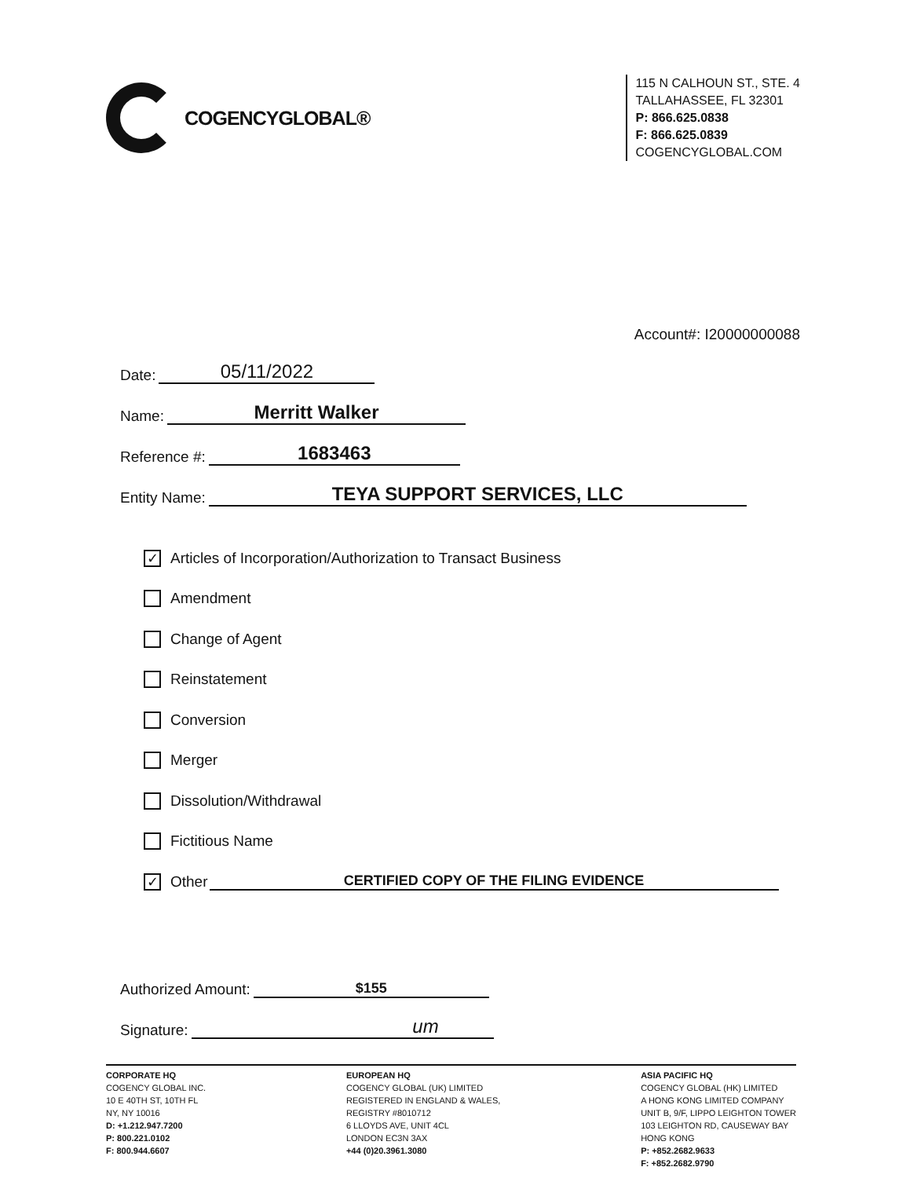COGENCYGLOBAL®
115 N CALHOUN ST., STE. 4
TALLAHASSEE, FL 32301
P: 866.625.0838
F: 866.625.0839
COGENCYGLOBAL.COM
Account#: I20000000088
Date: 05/11/2022
Name: Merritt Walker
Reference #: 1683463
Entity Name: TEYA SUPPORT SERVICES, LLC
✓ Articles of Incorporation/Authorization to Transact Business
Amendment
Change of Agent
Reinstatement
Conversion
Merger
Dissolution/Withdrawal
Fictitious Name
✓ Other CERTIFIED COPY OF THE FILING EVIDENCE
Authorized Amount: $155
Signature: um
CORPORATE HQ
COGENCY GLOBAL INC.
10 E 40TH ST, 10TH FL
NY, NY 10016
D: +1.212.947.7200
P: 800.221.0102
F: 800.944.6607
EUROPEAN HQ
COGENCY GLOBAL (UK) LIMITED
REGISTERED IN ENGLAND & WALES,
REGISTRY #8010712
6 LLOYDS AVE, UNIT 4CL
LONDON EC3N 3AX
+44 (0)20.3961.3080
ASIA PACIFIC HQ
COGENCY GLOBAL (HK) LIMITED
A HONG KONG LIMITED COMPANY
UNIT B, 9/F, LIPPO LEIGHTON TOWER
103 LEIGHTON RD, CAUSEWAY BAY
HONG KONG
P: +852.2682.9633
F: +852.2682.9790